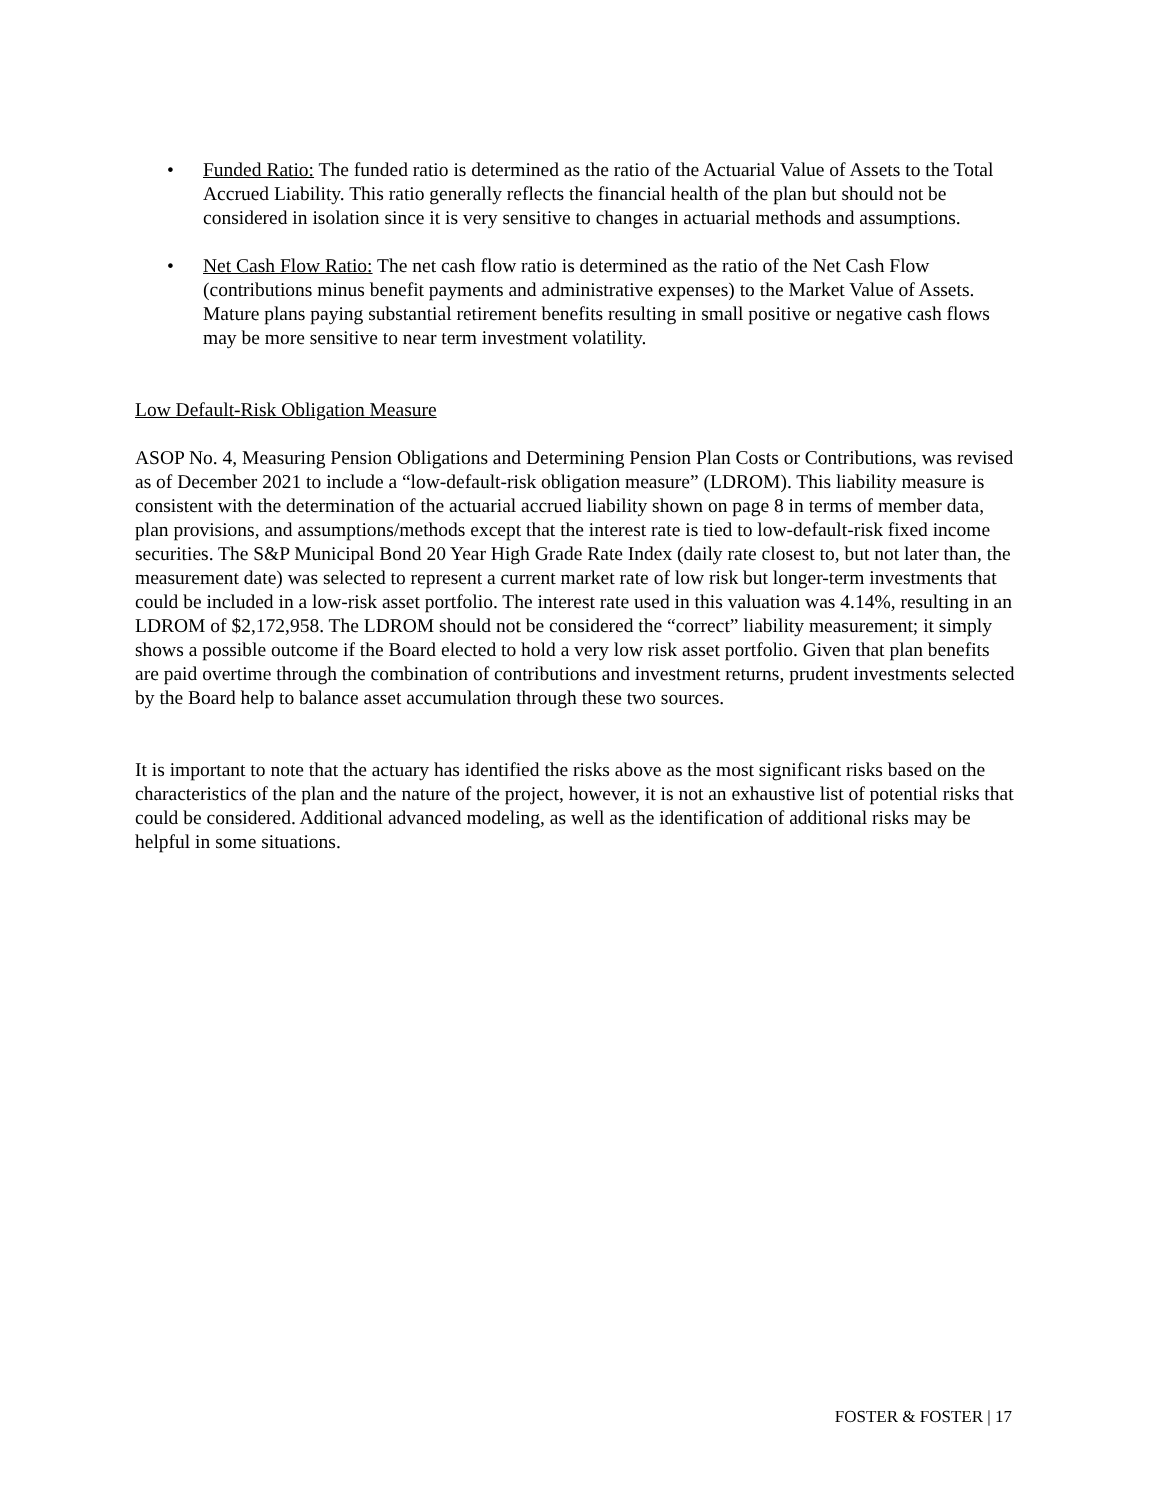• Funded Ratio: The funded ratio is determined as the ratio of the Actuarial Value of Assets to the Total Accrued Liability. This ratio generally reflects the financial health of the plan but should not be considered in isolation since it is very sensitive to changes in actuarial methods and assumptions.
• Net Cash Flow Ratio: The net cash flow ratio is determined as the ratio of the Net Cash Flow (contributions minus benefit payments and administrative expenses) to the Market Value of Assets. Mature plans paying substantial retirement benefits resulting in small positive or negative cash flows may be more sensitive to near term investment volatility.
Low Default-Risk Obligation Measure
ASOP No. 4, Measuring Pension Obligations and Determining Pension Plan Costs or Contributions, was revised as of December 2021 to include a “low-default-risk obligation measure” (LDROM). This liability measure is consistent with the determination of the actuarial accrued liability shown on page 8 in terms of member data, plan provisions, and assumptions/methods except that the interest rate is tied to low-default-risk fixed income securities. The S&P Municipal Bond 20 Year High Grade Rate Index (daily rate closest to, but not later than, the measurement date) was selected to represent a current market rate of low risk but longer-term investments that could be included in a low-risk asset portfolio. The interest rate used in this valuation was 4.14%, resulting in an LDROM of $2,172,958. The LDROM should not be considered the “correct” liability measurement; it simply shows a possible outcome if the Board elected to hold a very low risk asset portfolio. Given that plan benefits are paid overtime through the combination of contributions and investment returns, prudent investments selected by the Board help to balance asset accumulation through these two sources.
It is important to note that the actuary has identified the risks above as the most significant risks based on the characteristics of the plan and the nature of the project, however, it is not an exhaustive list of potential risks that could be considered. Additional advanced modeling, as well as the identification of additional risks may be helpful in some situations.
FOSTER & FOSTER | 17